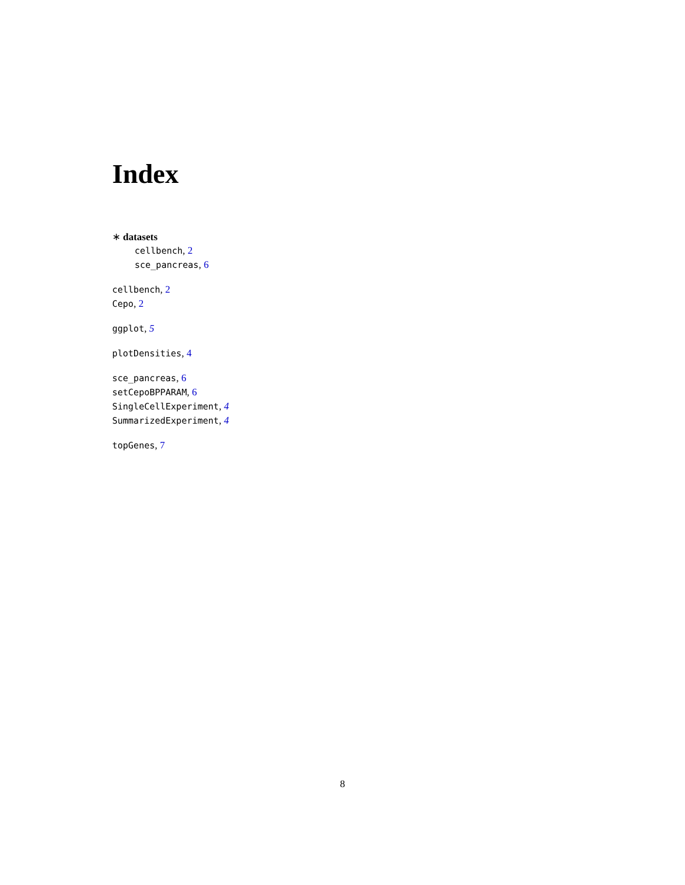Index
∗ datasets
cellbench, 2
sce_pancreas, 6
cellbench, 2
Cepo, 2
ggplot, 5
plotDensities, 4
sce_pancreas, 6
setCepoBPPARAM, 6
SingleCellExperiment, 4
SummarizedExperiment, 4
topGenes, 7
8